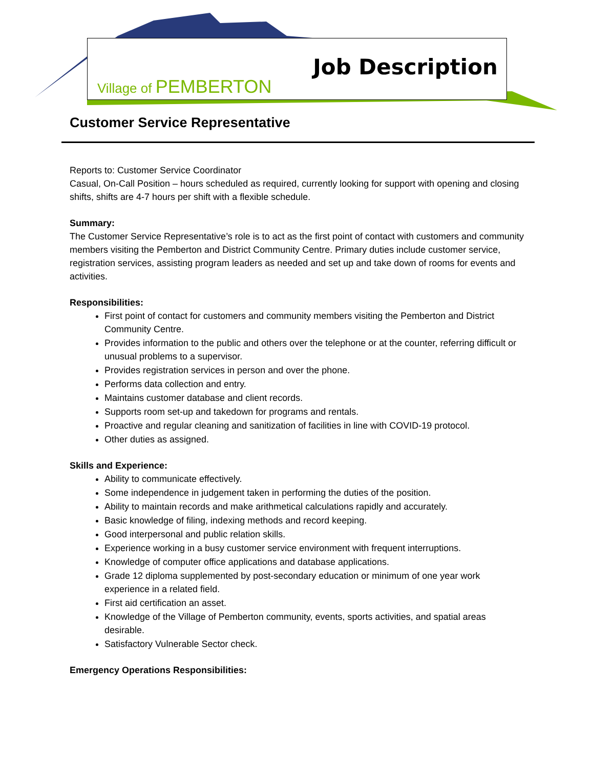Village of PEMBERTON
Job Description
Customer Service Representative
Reports to: Customer Service Coordinator
Casual, On-Call Position – hours scheduled as required, currently looking for support with opening and closing shifts, shifts are 4-7 hours per shift with a flexible schedule.
Summary:
The Customer Service Representative’s role is to act as the first point of contact with customers and community members visiting the Pemberton and District Community Centre. Primary duties include customer service, registration services, assisting program leaders as needed and set up and take down of rooms for events and activities.
Responsibilities:
First point of contact for customers and community members visiting the Pemberton and District Community Centre.
Provides information to the public and others over the telephone or at the counter, referring difficult or unusual problems to a supervisor.
Provides registration services in person and over the phone.
Performs data collection and entry.
Maintains customer database and client records.
Supports room set-up and takedown for programs and rentals.
Proactive and regular cleaning and sanitization of facilities in line with COVID-19 protocol.
Other duties as assigned.
Skills and Experience:
Ability to communicate effectively.
Some independence in judgement taken in performing the duties of the position.
Ability to maintain records and make arithmetical calculations rapidly and accurately.
Basic knowledge of filing, indexing methods and record keeping.
Good interpersonal and public relation skills.
Experience working in a busy customer service environment with frequent interruptions.
Knowledge of computer office applications and database applications.
Grade 12 diploma supplemented by post-secondary education or minimum of one year work experience in a related field.
First aid certification an asset.
Knowledge of the Village of Pemberton community, events, sports activities, and spatial areas desirable.
Satisfactory Vulnerable Sector check.
Emergency Operations Responsibilities: